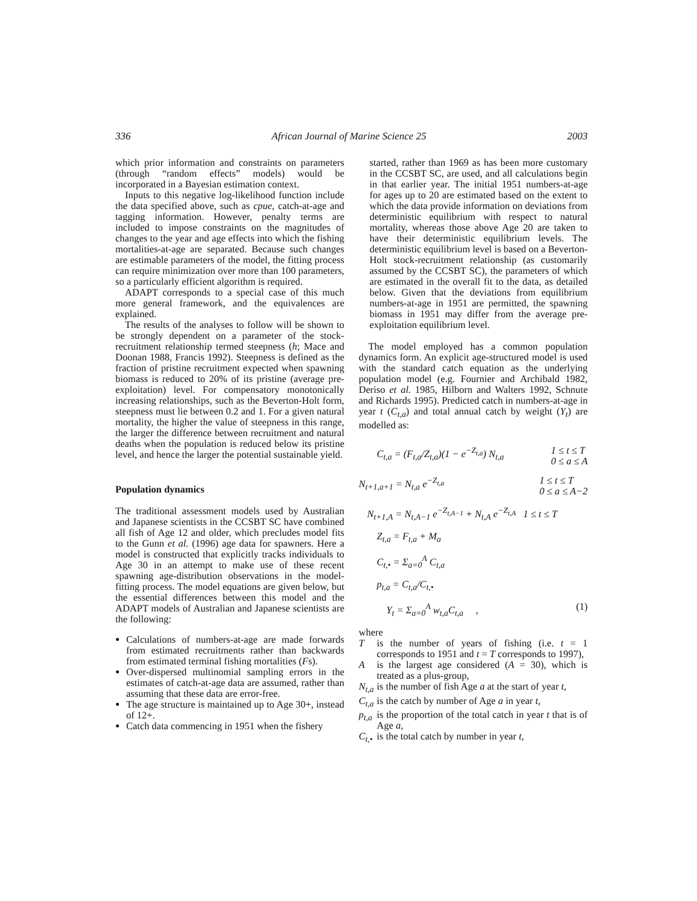336 African Journal of Marine Science 25 2003
which prior information and constraints on parameters (through “random effects” models) would be incorporated in a Bayesian estimation context.
Inputs to this negative log-likelihood function include the data specified above, such as cpue, catch-at-age and tagging information. However, penalty terms are included to impose constraints on the magnitudes of changes to the year and age effects into which the fishing mortalities-at-age are separated. Because such changes are estimable parameters of the model, the fitting process can require minimization over more than 100 parameters, so a particularly efficient algorithm is required.
ADAPT corresponds to a special case of this much more general framework, and the equivalences are explained.
The results of the analyses to follow will be shown to be strongly dependent on a parameter of the stock-recruitment relationship termed steepness (h; Mace and Doonan 1988, Francis 1992). Steepness is defined as the fraction of pristine recruitment expected when spawning biomass is reduced to 20% of its pristine (average pre-exploitation) level. For compensatory monotonically increasing relationships, such as the Beverton-Holt form, steepness must lie between 0.2 and 1. For a given natural mortality, the higher the value of steepness in this range, the larger the difference between recruitment and natural deaths when the population is reduced below its pristine level, and hence the larger the potential sustainable yield.
Population dynamics
The traditional assessment models used by Australian and Japanese scientists in the CCSBT SC have combined all fish of Age 12 and older, which precludes model fits to the Gunn et al. (1996) age data for spawners. Here a model is constructed that explicitly tracks individuals to Age 30 in an attempt to make use of these recent spawning age-distribution observations in the model-fitting process. The model equations are given below, but the essential differences between this model and the ADAPT models of Australian and Japanese scientists are the following:
Calculations of numbers-at-age are made forwards from estimated recruitments rather than backwards from estimated terminal fishing mortalities (Fs).
Over-dispersed multinomial sampling errors in the estimates of catch-at-age data are assumed, rather than assuming that these data are error-free.
The age structure is maintained up to Age 30+, instead of 12+.
Catch data commencing in 1951 when the fishery
started, rather than 1969 as has been more customary in the CCSBT SC, are used, and all calculations begin in that earlier year. The initial 1951 numbers-at-age for ages up to 20 are estimated based on the extent to which the data provide information on deviations from deterministic equilibrium with respect to natural mortality, whereas those above Age 20 are taken to have their deterministic equilibrium levels. The deterministic equilibrium level is based on a Beverton-Holt stock-recruitment relationship (as customarily assumed by the CCSBT SC), the parameters of which are estimated in the overall fit to the data, as detailed below. Given that the deviations from equilibrium numbers-at-age in 1951 are permitted, the spawning biomass in 1951 may differ from the average pre-exploitation equilibrium level.
The model employed has a common population dynamics form. An explicit age-structured model is used with the standard catch equation as the underlying population model (e.g. Fournier and Archibald 1982, Deriso et al. 1985, Hilborn and Walters 1992, Schnute and Richards 1995). Predicted catch in numbers-at-age in year t (C<sub>t,a</sub>) and total annual catch by weight (Y<sub>t</sub>) are modelled as:
C<sub>t,a</sub> = (F<sub>t,a</sub>/Z<sub>t,a</sub>)(1 − e<sup>−Z<sub>t,a</sub></sup>) N<sub>t,a</sub> 1 ≤ t ≤ T
0 ≤ a ≤ A
N<sub>t+1,a+1</sub> = N<sub>t,a</sub> e<sup>−Z<sub>t,a</sub></sup> 1 ≤ t ≤ T
0 ≤ a ≤ A−2
N<sub>t+1,A</sub> = N<sub>t,A−1</sub> e<sup>−Z<sub>t,A−1</sub></sup> + N<sub>t,A</sub> e<sup>−Z<sub>t,A</sub></sup> 1 ≤ t ≤ T
Z<sub>t,a</sub> = F<sub>t,a</sub> + M<sub>a</sub>
C<sub>t,•</sub> = Σ<sub>a=0</sub><sup>A</sup> C<sub>t,a</sub>
p<sub>t,a</sub> = C<sub>t,a</sub>/C<sub>t,•</sub>
Y<sub>t</sub> = Σ<sub>a=0</sub><sup>A</sup> w<sub>t,a</sub>C<sub>t,a</sub> , (1)
where
Tis the number of years of fishing (i.e. t = 1 corresponds to 1951 and t = T corresponds to 1997),
Ais the largest age considered (A = 30), which is treated as a plus-group,
N<sub>t,a</sub> is the number of fish Age a at the start of year t,
C<sub>t,a</sub> is the catch by number of Age a in year t,
p<sub>t,a</sub> is the proportion of the total catch in year t that is of Age a,
C<sub>t,•</sub> is the total catch by number in year t,